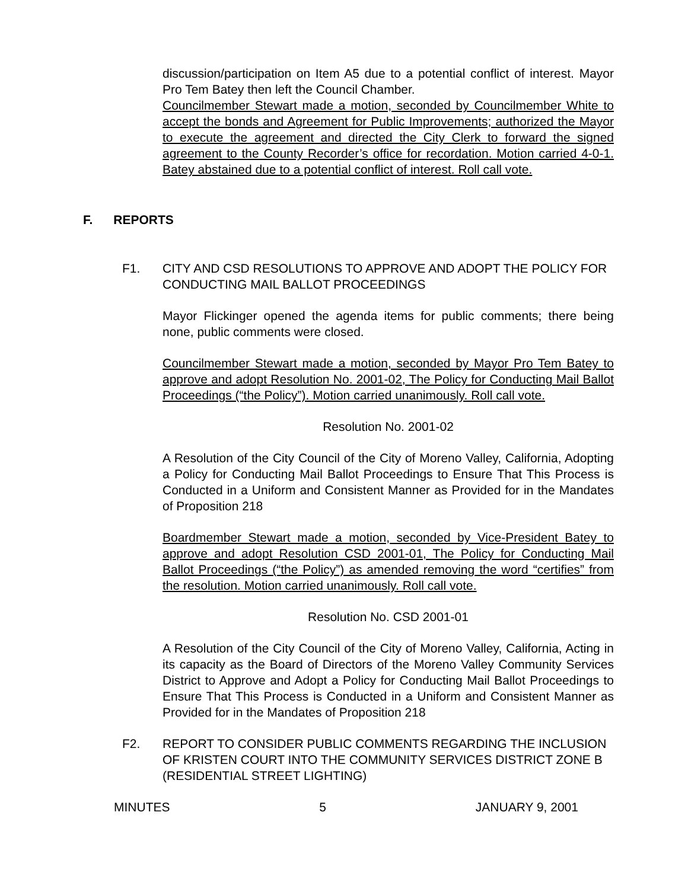discussion/participation on Item A5 due to a potential conflict of interest. Mayor Pro Tem Batey then left the Council Chamber.
Councilmember Stewart made a motion, seconded by Councilmember White to accept the bonds and Agreement for Public Improvements; authorized the Mayor to execute the agreement and directed the City Clerk to forward the signed agreement to the County Recorder’s office for recordation. Motion carried 4-0-1. Batey abstained due to a potential conflict of interest. Roll call vote.
F. REPORTS
F1. CITY AND CSD RESOLUTIONS TO APPROVE AND ADOPT THE POLICY FOR CONDUCTING MAIL BALLOT PROCEEDINGS
Mayor Flickinger opened the agenda items for public comments; there being none, public comments were closed.
Councilmember Stewart made a motion, seconded by Mayor Pro Tem Batey to approve and adopt Resolution No. 2001-02, The Policy for Conducting Mail Ballot Proceedings (“the Policy”). Motion carried unanimously. Roll call vote.
Resolution No. 2001-02
A Resolution of the City Council of the City of Moreno Valley, California, Adopting a Policy for Conducting Mail Ballot Proceedings to Ensure That This Process is Conducted in a Uniform and Consistent Manner as Provided for in the Mandates of Proposition 218
Boardmember Stewart made a motion, seconded by Vice-President Batey to approve and adopt Resolution CSD 2001-01, The Policy for Conducting Mail Ballot Proceedings (“the Policy”) as amended removing the word “certifies” from the resolution. Motion carried unanimously. Roll call vote.
Resolution No. CSD 2001-01
A Resolution of the City Council of the City of Moreno Valley, California, Acting in its capacity as the Board of Directors of the Moreno Valley Community Services District to Approve and Adopt a Policy for Conducting Mail Ballot Proceedings to Ensure That This Process is Conducted in a Uniform and Consistent Manner as Provided for in the Mandates of Proposition 218
F2. REPORT TO CONSIDER PUBLIC COMMENTS REGARDING THE INCLUSION OF KRISTEN COURT INTO THE COMMUNITY SERVICES DISTRICT ZONE B (RESIDENTIAL STREET LIGHTING)
MINUTES 5 JANUARY 9, 2001